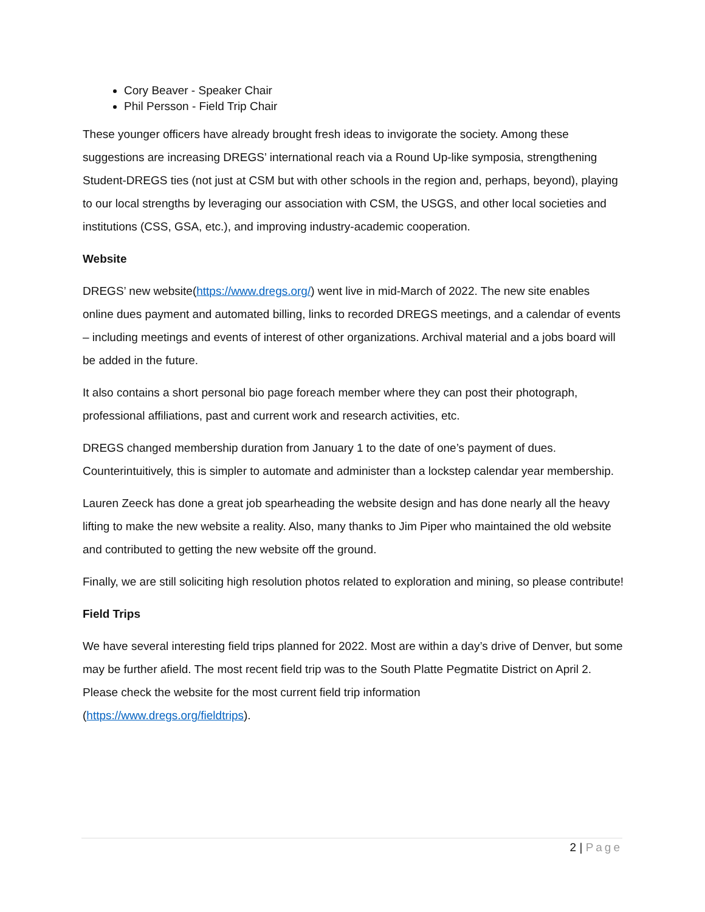Cory Beaver - Speaker Chair
Phil Persson - Field Trip Chair
These younger officers have already brought fresh ideas to invigorate the society. Among these suggestions are increasing DREGS’ international reach via a Round Up-like symposia, strengthening Student-DREGS ties (not just at CSM but with other schools in the region and, perhaps, beyond), playing to our local strengths by leveraging our association with CSM, the USGS, and other local societies and institutions (CSS, GSA, etc.), and improving industry-academic cooperation.
Website
DREGS’ new website(https://www.dregs.org/) went live in mid-March of 2022. The new site enables online dues payment and automated billing, links to recorded DREGS meetings, and a calendar of events – including meetings and events of interest of other organizations. Archival material and a jobs board will be added in the future.
It also contains a short personal bio page foreach member where they can post their photograph, professional affiliations, past and current work and research activities, etc.
DREGS changed membership duration from January 1 to the date of one’s payment of dues. Counterintuitively, this is simpler to automate and administer than a lockstep calendar year membership.
Lauren Zeeck has done a great job spearheading the website design and has done nearly all the heavy lifting to make the new website a reality. Also, many thanks to Jim Piper who maintained the old website and contributed to getting the new website off the ground.
Finally, we are still soliciting high resolution photos related to exploration and mining, so please contribute!
Field Trips
We have several interesting field trips planned for 2022. Most are within a day’s drive of Denver, but some may be further afield. The most recent field trip was to the South Platte Pegmatite District on April 2. Please check the website for the most current field trip information
(https://www.dregs.org/fieldtrips).
2 | Page